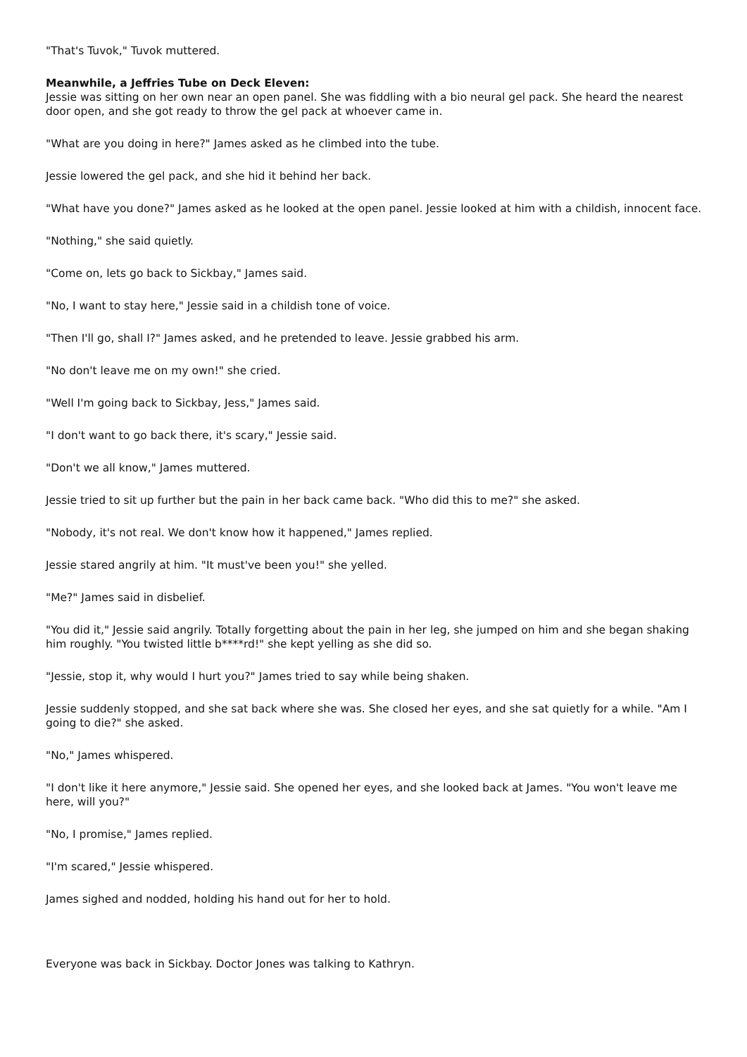"That's Tuvok," Tuvok muttered.
Meanwhile, a Jeffries Tube on Deck Eleven:
Jessie was sitting on her own near an open panel. She was fiddling with a bio neural gel pack. She heard the nearest door open, and she got ready to throw the gel pack at whoever came in.
"What are you doing in here?" James asked as he climbed into the tube.
Jessie lowered the gel pack, and she hid it behind her back.
"What have you done?" James asked as he looked at the open panel. Jessie looked at him with a childish, innocent face.
"Nothing," she said quietly.
"Come on, lets go back to Sickbay," James said.
"No, I want to stay here," Jessie said in a childish tone of voice.
"Then I'll go, shall I?" James asked, and he pretended to leave. Jessie grabbed his arm.
"No don't leave me on my own!" she cried.
"Well I'm going back to Sickbay, Jess," James said.
"I don't want to go back there, it's scary," Jessie said.
"Don't we all know," James muttered.
Jessie tried to sit up further but the pain in her back came back. "Who did this to me?" she asked.
"Nobody, it's not real. We don't know how it happened," James replied.
Jessie stared angrily at him. "It must've been you!" she yelled.
"Me?" James said in disbelief.
"You did it," Jessie said angrily. Totally forgetting about the pain in her leg, she jumped on him and she began shaking him roughly. "You twisted little b****rd!" she kept yelling as she did so.
"Jessie, stop it, why would I hurt you?" James tried to say while being shaken.
Jessie suddenly stopped, and she sat back where she was. She closed her eyes, and she sat quietly for a while. "Am I going to die?" she asked.
"No," James whispered.
"I don't like it here anymore," Jessie said. She opened her eyes, and she looked back at James. "You won't leave me here, will you?"
"No, I promise," James replied.
"I'm scared," Jessie whispered.
James sighed and nodded, holding his hand out for her to hold.
Everyone was back in Sickbay. Doctor Jones was talking to Kathryn.